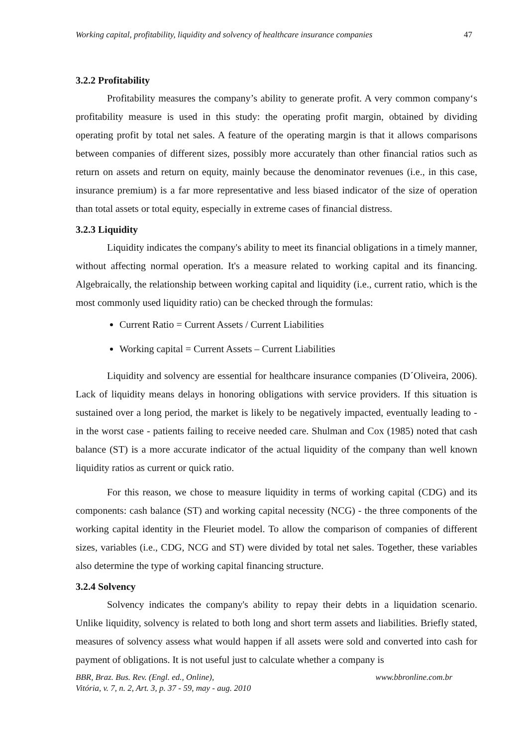Working capital, profitability, liquidity and solvency of healthcare insurance companies 47
3.2.2 Profitability
Profitability measures the company’s ability to generate profit. A very common company‘s profitability measure is used in this study: the operating profit margin, obtained by dividing operating profit by total net sales. A feature of the operating margin is that it allows comparisons between companies of different sizes, possibly more accurately than other financial ratios such as return on assets and return on equity, mainly because the denominator revenues (i.e., in this case, insurance premium) is a far more representative and less biased indicator of the size of operation than total assets or total equity, especially in extreme cases of financial distress.
3.2.3 Liquidity
Liquidity indicates the company's ability to meet its financial obligations in a timely manner, without affecting normal operation. It's a measure related to working capital and its financing. Algebraically, the relationship between working capital and liquidity (i.e., current ratio, which is the most commonly used liquidity ratio) can be checked through the formulas:
Current Ratio = Current Assets / Current Liabilities
Working capital = Current Assets – Current Liabilities
Liquidity and solvency are essential for healthcare insurance companies (D´Oliveira, 2006). Lack of liquidity means delays in honoring obligations with service providers. If this situation is sustained over a long period, the market is likely to be negatively impacted, eventually leading to - in the worst case - patients failing to receive needed care. Shulman and Cox (1985) noted that cash balance (ST) is a more accurate indicator of the actual liquidity of the company than well known liquidity ratios as current or quick ratio.
For this reason, we chose to measure liquidity in terms of working capital (CDG) and its components: cash balance (ST) and working capital necessity (NCG) - the three components of the working capital identity in the Fleuriet model. To allow the comparison of companies of different sizes, variables (i.e., CDG, NCG and ST) were divided by total net sales. Together, these variables also determine the type of working capital financing structure.
3.2.4 Solvency
Solvency indicates the company's ability to repay their debts in a liquidation scenario. Unlike liquidity, solvency is related to both long and short term assets and liabilities. Briefly stated, measures of solvency assess what would happen if all assets were sold and converted into cash for payment of obligations. It is not useful just to calculate whether a company is
BBR, Braz. Bus. Rev. (Engl. ed., Online),
Vitória, v. 7, n. 2, Art. 3, p. 37 - 59, may - aug. 2010 www.bbronline.com.br